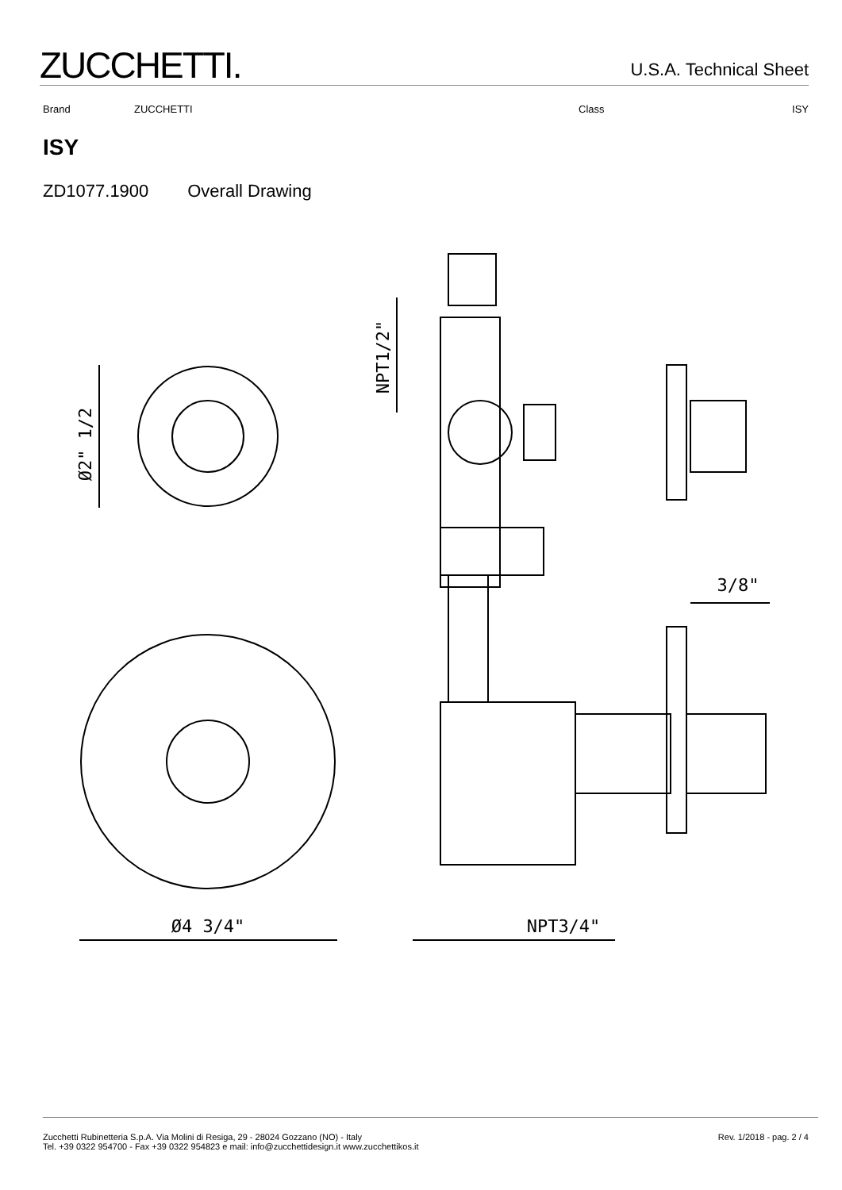ZUCCHETTI.
U.S.A. Technical Sheet
Brand ZUCCHETTI Class ISY
ISY
ZD1077.1900 Overall Drawing
Ø2" 1/2
Ø4 3/4"
NPT1/2"
3/8"
NPT3/4"
Zucchetti Rubinetteria S.p.A. Via Molini di Resiga, 29 - 28024 Gozzano (NO) - Italy
Tel. +39 0322 954700 - Fax +39 0322 954823 e mail: info@zucchettidesign.it www.zucchettikos.it
Rev. 1/2018 - pag. 2 / 4